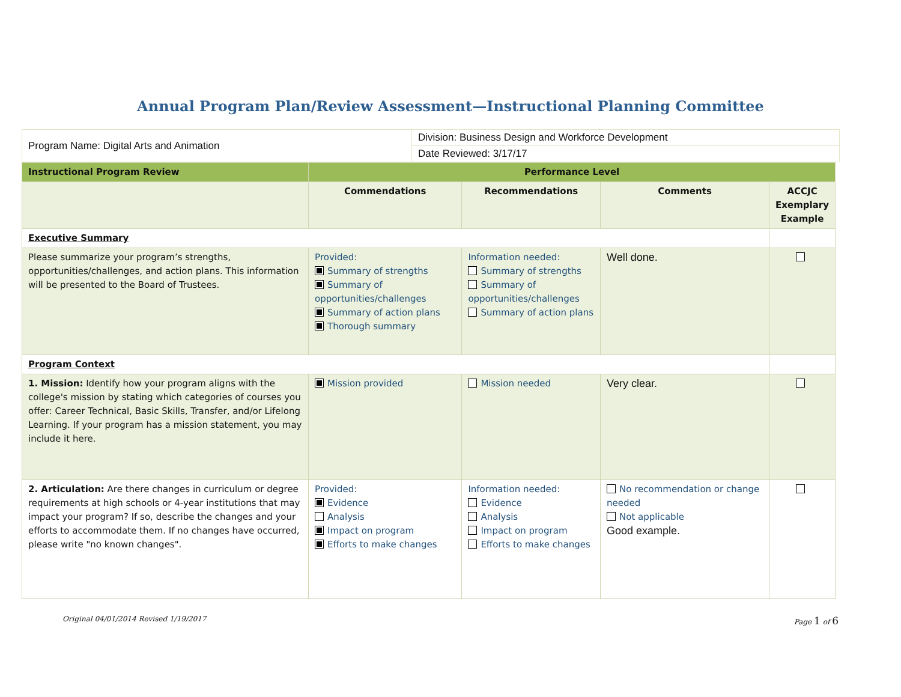Annual Program Plan/Review Assessment—Instructional Planning Committee
| Program Name: Digital Arts and Animation | Division: Business Design and Workforce Development |
| | Date Reviewed: 3/17/17 |
| Instructional Program Review | Performance Level | | | |
| --- | --- | --- | --- | --- |
| | Commendations | Recommendations | Comments | ACCJC Exemplary Example |
| Executive Summary | | | | |
| Please summarize your program’s strengths, opportunities/challenges, and action plans. This information will be presented to the Board of Trustees. | Provided: Summary of strengths Summary of opportunities/challenges Summary of action plans Thorough summary | Information needed: Summary of strengths Summary of opportunities/challenges Summary of action plans | Well done. | |
| Program Context | | | | |
| 1. Mission: Identify how your program aligns with the college's mission by stating which categories of courses you offer: Career Technical, Basic Skills, Transfer, and/or Lifelong Learning. If your program has a mission statement, you may include it here. | Mission provided | Mission needed | Very clear. | |
| 2. Articulation: Are there changes in curriculum or degree requirements at high schools or 4-year institutions that may impact your program? If so, describe the changes and your efforts to accommodate them. If no changes have occurred, please write "no known changes". | Provided: Evidence Analysis Impact on program Efforts to make changes | Information needed: Evidence Analysis Impact on program Efforts to make changes | No recommendation or change needed Not applicable Good example. | |
Original 04/01/2014 Revised 1/19/2017 Page 1 of 6